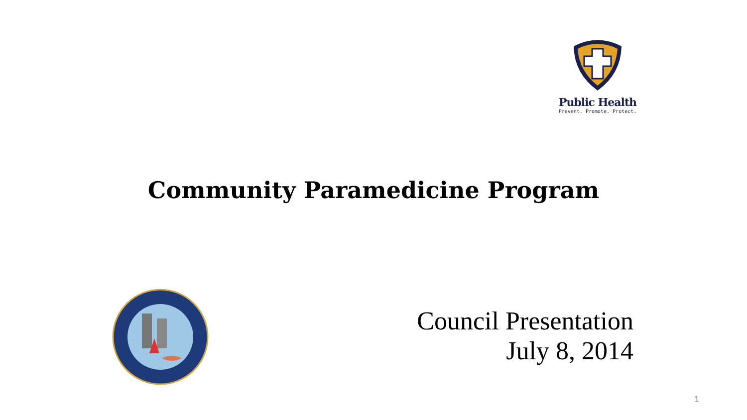Public Health
Prevent. Promote. Protect.
Community Paramedicine Program
Council Presentation
July 8, 2014
1